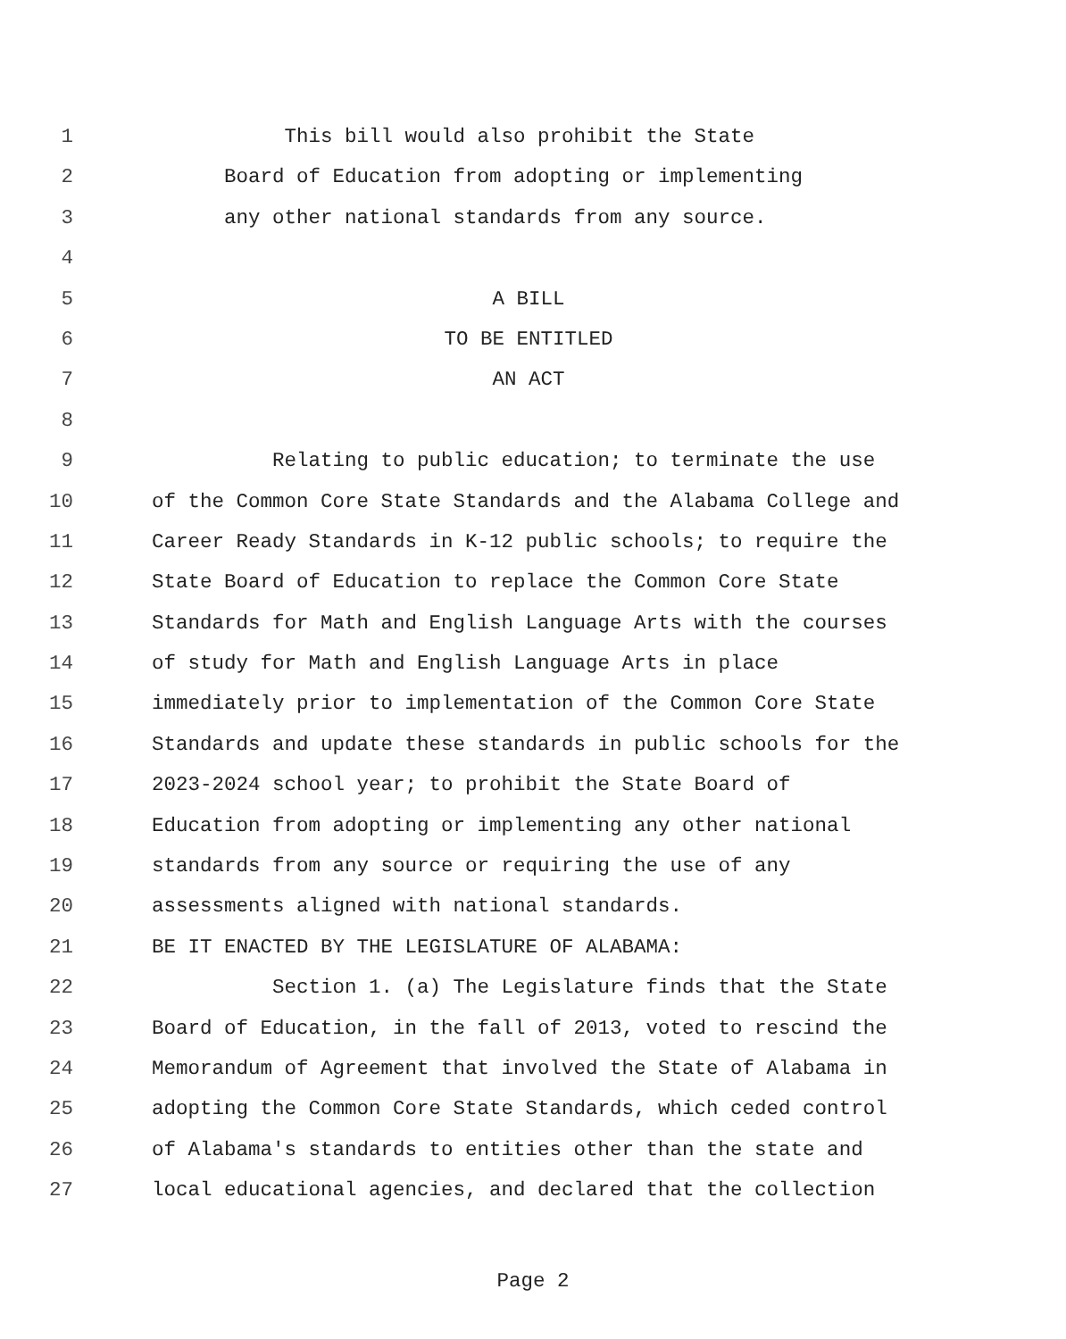1 This bill would also prohibit the State
2 Board of Education from adopting or implementing
3 any other national standards from any source.
4
5 A BILL
6 TO BE ENTITLED
7 AN ACT
8
9 Relating to public education; to terminate the use
10 of the Common Core State Standards and the Alabama College and
11 Career Ready Standards in K-12 public schools; to require the
12 State Board of Education to replace the Common Core State
13 Standards for Math and English Language Arts with the courses
14 of study for Math and English Language Arts in place
15 immediately prior to implementation of the Common Core State
16 Standards and update these standards in public schools for the
17 2023-2024 school year; to prohibit the State Board of
18 Education from adopting or implementing any other national
19 standards from any source or requiring the use of any
20 assessments aligned with national standards.
21 BE IT ENACTED BY THE LEGISLATURE OF ALABAMA:
22 Section 1. (a) The Legislature finds that the State
23 Board of Education, in the fall of 2013, voted to rescind the
24 Memorandum of Agreement that involved the State of Alabama in
25 adopting the Common Core State Standards, which ceded control
26 of Alabama's standards to entities other than the state and
27 local educational agencies, and declared that the collection
Page 2